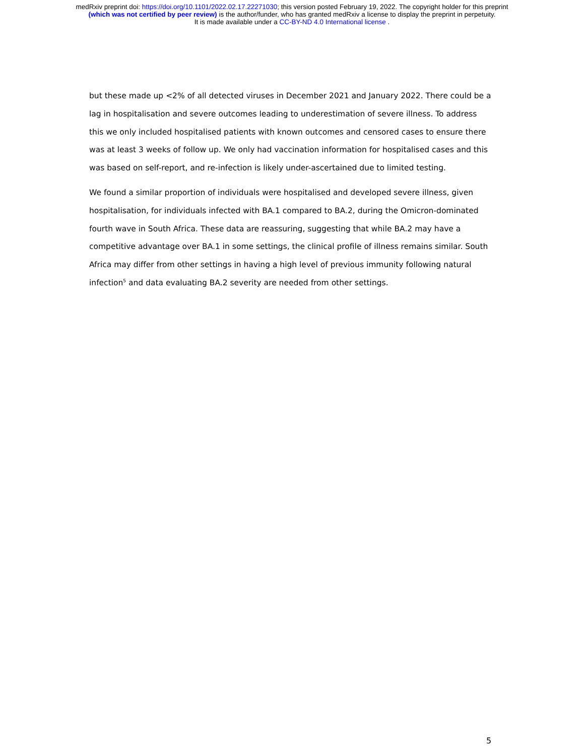medRxiv preprint doi: https://doi.org/10.1101/2022.02.17.22271030; this version posted February 19, 2022. The copyright holder for this preprint
(which was not certified by peer review) is the author/funder, who has granted medRxiv a license to display the preprint in perpetuity.
It is made available under a CC-BY-ND 4.0 International license .
but these made up <2% of all detected viruses in December 2021 and January 2022. There could be a lag in hospitalisation and severe outcomes leading to underestimation of severe illness. To address this we only included hospitalised patients with known outcomes and censored cases to ensure there was at least 3 weeks of follow up. We only had vaccination information for hospitalised cases and this was based on self-report, and re-infection is likely under-ascertained due to limited testing.
We found a similar proportion of individuals were hospitalised and developed severe illness, given hospitalisation, for individuals infected with BA.1 compared to BA.2, during the Omicron-dominated fourth wave in South Africa. These data are reassuring, suggesting that while BA.2 may have a competitive advantage over BA.1 in some settings, the clinical profile of illness remains similar. South Africa may differ from other settings in having a high level of previous immunity following natural infection<sup>5</sup> and data evaluating BA.2 severity are needed from other settings.
5